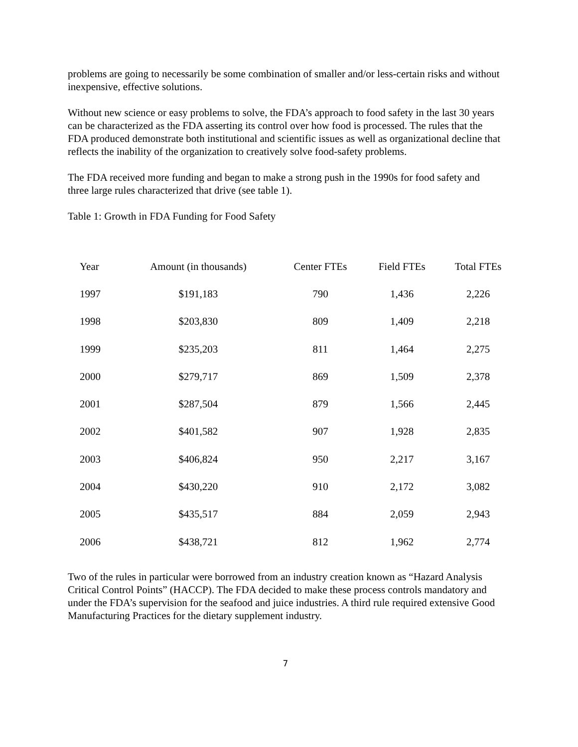problems are going to necessarily be some combination of smaller and/or less-certain risks and without inexpensive, effective solutions.
Without new science or easy problems to solve, the FDA’s approach to food safety in the last 30 years can be characterized as the FDA asserting its control over how food is processed. The rules that the FDA produced demonstrate both institutional and scientific issues as well as organizational decline that reflects the inability of the organization to creatively solve food-safety problems.
The FDA received more funding and began to make a strong push in the 1990s for food safety and three large rules characterized that drive (see table 1).
Table 1: Growth in FDA Funding for Food Safety
| Year | Amount (in thousands) | Center FTEs | Field FTEs | Total FTEs |
| --- | --- | --- | --- | --- |
| 1997 | $191,183 | 790 | 1,436 | 2,226 |
| 1998 | $203,830 | 809 | 1,409 | 2,218 |
| 1999 | $235,203 | 811 | 1,464 | 2,275 |
| 2000 | $279,717 | 869 | 1,509 | 2,378 |
| 2001 | $287,504 | 879 | 1,566 | 2,445 |
| 2002 | $401,582 | 907 | 1,928 | 2,835 |
| 2003 | $406,824 | 950 | 2,217 | 3,167 |
| 2004 | $430,220 | 910 | 2,172 | 3,082 |
| 2005 | $435,517 | 884 | 2,059 | 2,943 |
| 2006 | $438,721 | 812 | 1,962 | 2,774 |
Two of the rules in particular were borrowed from an industry creation known as “Hazard Analysis Critical Control Points” (HACCP). The FDA decided to make these process controls mandatory and under the FDA’s supervision for the seafood and juice industries. A third rule required extensive Good Manufacturing Practices for the dietary supplement industry.
7